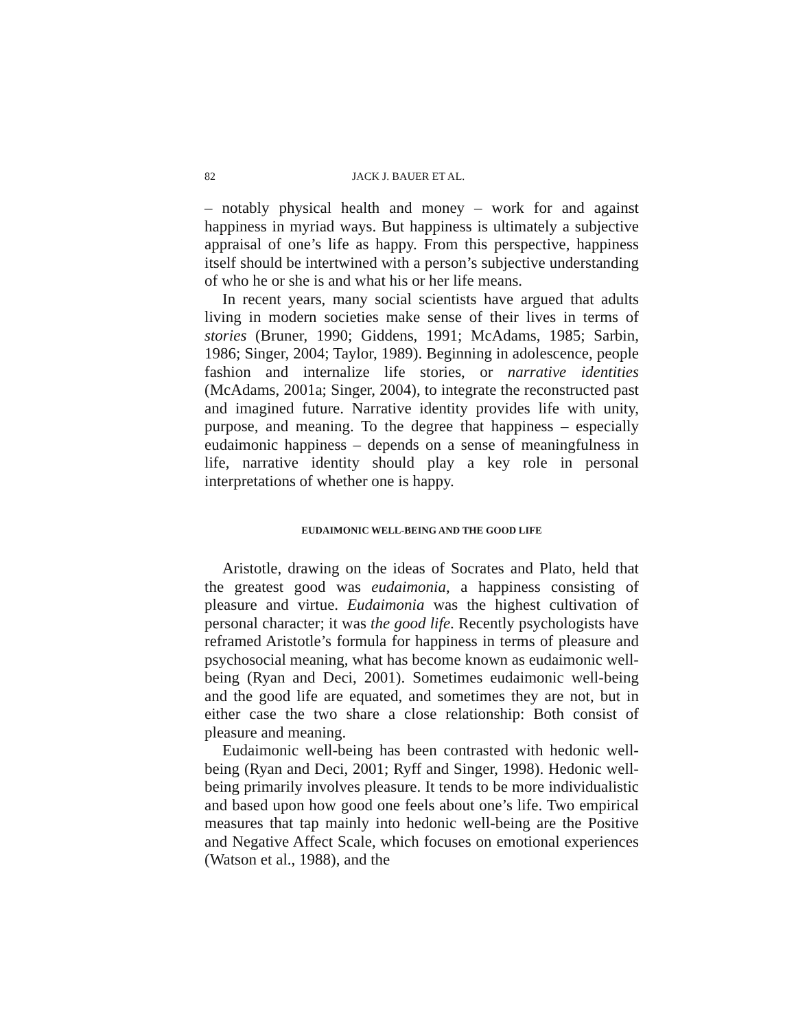82 JACK J. BAUER ET AL.
– notably physical health and money – work for and against happiness in myriad ways. But happiness is ultimately a subjective appraisal of one’s life as happy. From this perspective, happiness itself should be intertwined with a person’s subjective understanding of who he or she is and what his or her life means.
In recent years, many social scientists have argued that adults living in modern societies make sense of their lives in terms of stories (Bruner, 1990; Giddens, 1991; McAdams, 1985; Sarbin, 1986; Singer, 2004; Taylor, 1989). Beginning in adolescence, people fashion and internalize life stories, or narrative identities (McAdams, 2001a; Singer, 2004), to integrate the reconstructed past and imagined future. Narrative identity provides life with unity, purpose, and meaning. To the degree that happiness – especially eudaimonic happiness – depends on a sense of meaningfulness in life, narrative identity should play a key role in personal interpretations of whether one is happy.
EUDAIMONIC WELL-BEING AND THE GOOD LIFE
Aristotle, drawing on the ideas of Socrates and Plato, held that the greatest good was eudaimonia, a happiness consisting of pleasure and virtue. Eudaimonia was the highest cultivation of personal character; it was the good life. Recently psychologists have reframed Aristotle’s formula for happiness in terms of pleasure and psychosocial meaning, what has become known as eudaimonic well-being (Ryan and Deci, 2001). Sometimes eudaimonic well-being and the good life are equated, and sometimes they are not, but in either case the two share a close relationship: Both consist of pleasure and meaning.
Eudaimonic well-being has been contrasted with hedonic well-being (Ryan and Deci, 2001; Ryff and Singer, 1998). Hedonic well-being primarily involves pleasure. It tends to be more individualistic and based upon how good one feels about one’s life. Two empirical measures that tap mainly into hedonic well-being are the Positive and Negative Affect Scale, which focuses on emotional experiences (Watson et al., 1988), and the